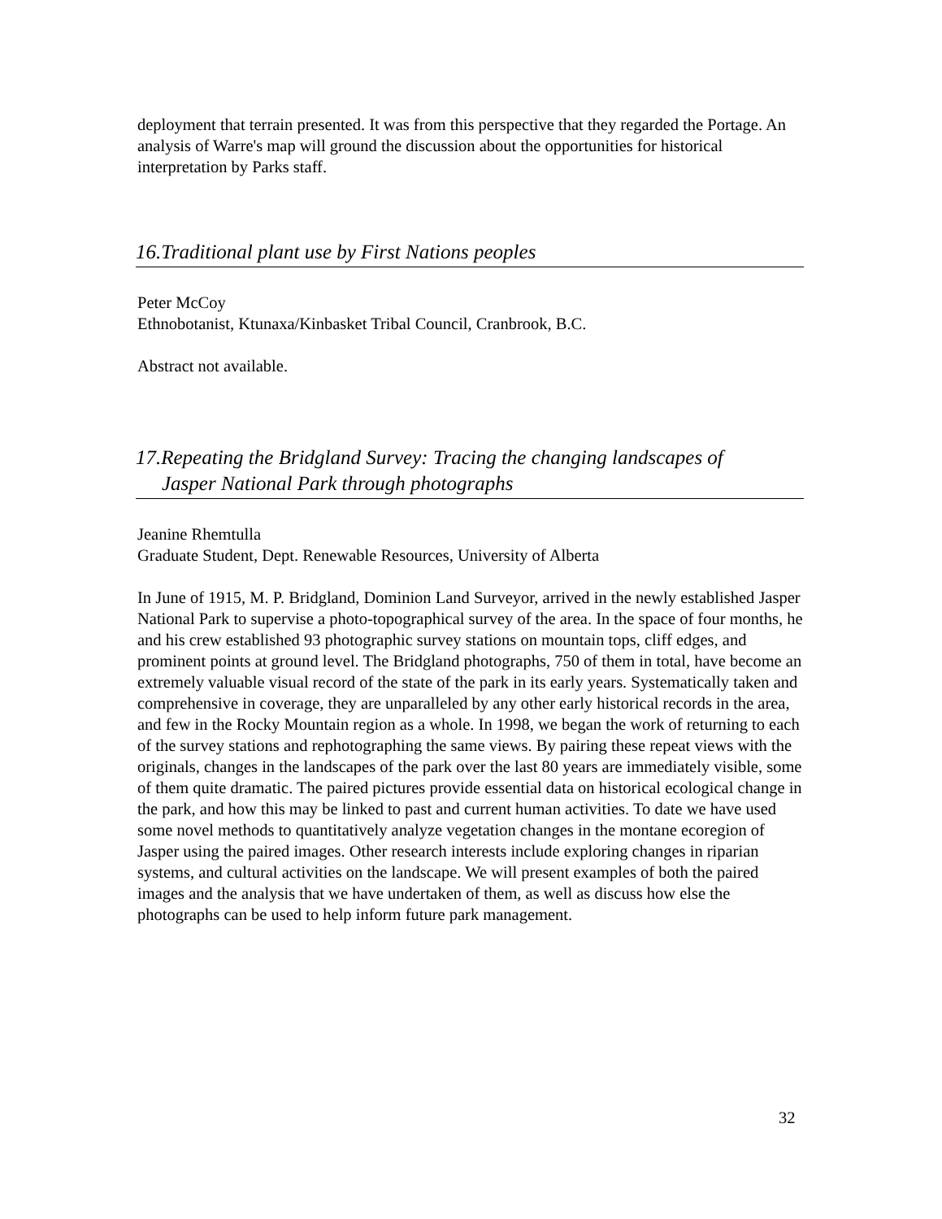deployment that terrain presented. It was from this perspective that they regarded the Portage. An analysis of Warre's map will ground the discussion about the opportunities for historical interpretation by Parks staff.
16.Traditional plant use by First Nations peoples
Peter McCoy
Ethnobotanist, Ktunaxa/Kinbasket Tribal Council, Cranbrook, B.C.
Abstract not available.
17.Repeating the Bridgland Survey: Tracing the changing landscapes of
Jasper National Park through photographs
Jeanine Rhemtulla
Graduate Student, Dept. Renewable Resources, University of Alberta
In June of 1915, M. P. Bridgland, Dominion Land Surveyor, arrived in the newly established Jasper National Park to supervise a photo-topographical survey of the area. In the space of four months, he and his crew established 93 photographic survey stations on mountain tops, cliff edges, and prominent points at ground level. The Bridgland photographs, 750 of them in total, have become an extremely valuable visual record of the state of the park in its early years. Systematically taken and comprehensive in coverage, they are unparalleled by any other early historical records in the area, and few in the Rocky Mountain region as a whole. In 1998, we began the work of returning to each of the survey stations and rephotographing the same views. By pairing these repeat views with the originals, changes in the landscapes of the park over the last 80 years are immediately visible, some of them quite dramatic. The paired pictures provide essential data on historical ecological change in the park, and how this may be linked to past and current human activities. To date we have used some novel methods to quantitatively analyze vegetation changes in the montane ecoregion of Jasper using the paired images. Other research interests include exploring changes in riparian systems, and cultural activities on the landscape. We will present examples of both the paired images and the analysis that we have undertaken of them, as well as discuss how else the photographs can be used to help inform future park management.
32